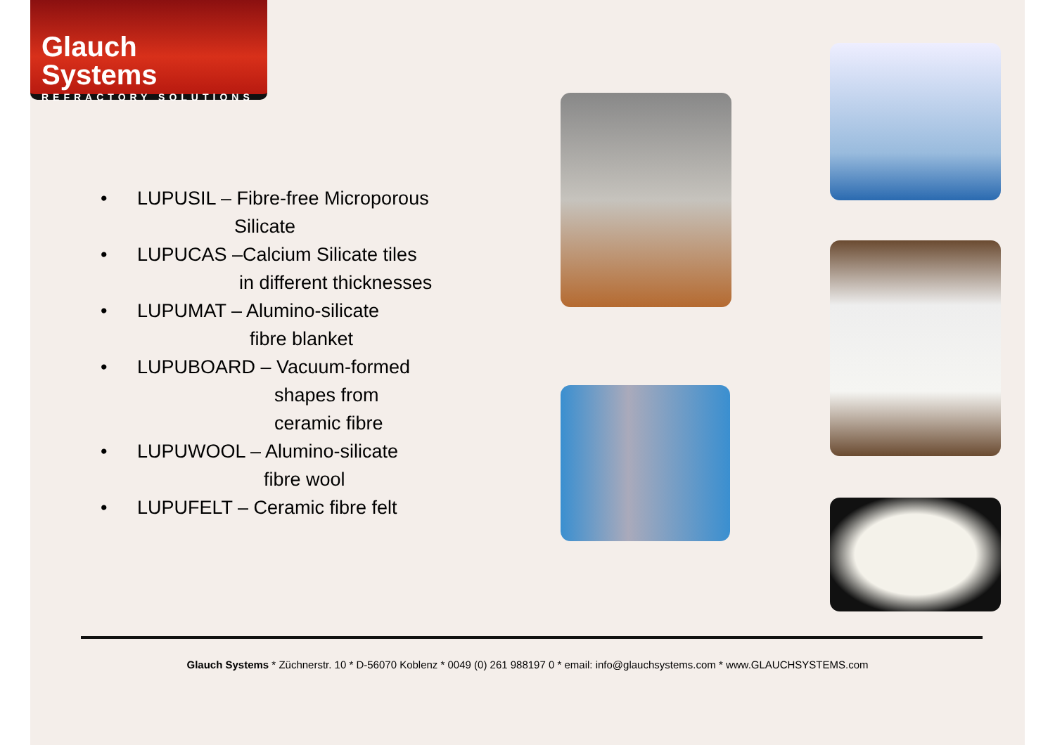Glauch Systems
REFRACTORY SOLUTIONS
• LUPUSIL – Fibre-free Microporous
Silicate
• LUPUCAS –Calcium Silicate tiles
in different thicknesses
• LUPUMAT – Alumino-silicate
fibre blanket
• LUPUBOARD – Vacuum-formed
shapes from
ceramic fibre
• LUPUWOOL – Alumino-silicate
fibre wool
• LUPUFELT – Ceramic fibre felt
Glauch Systems * Züchnerstr. 10 * D-56070 Koblenz * 0049 (0) 261 988197 0 * email: info@glauchsystems.com * www.GLAUCHSYSTEMS.com